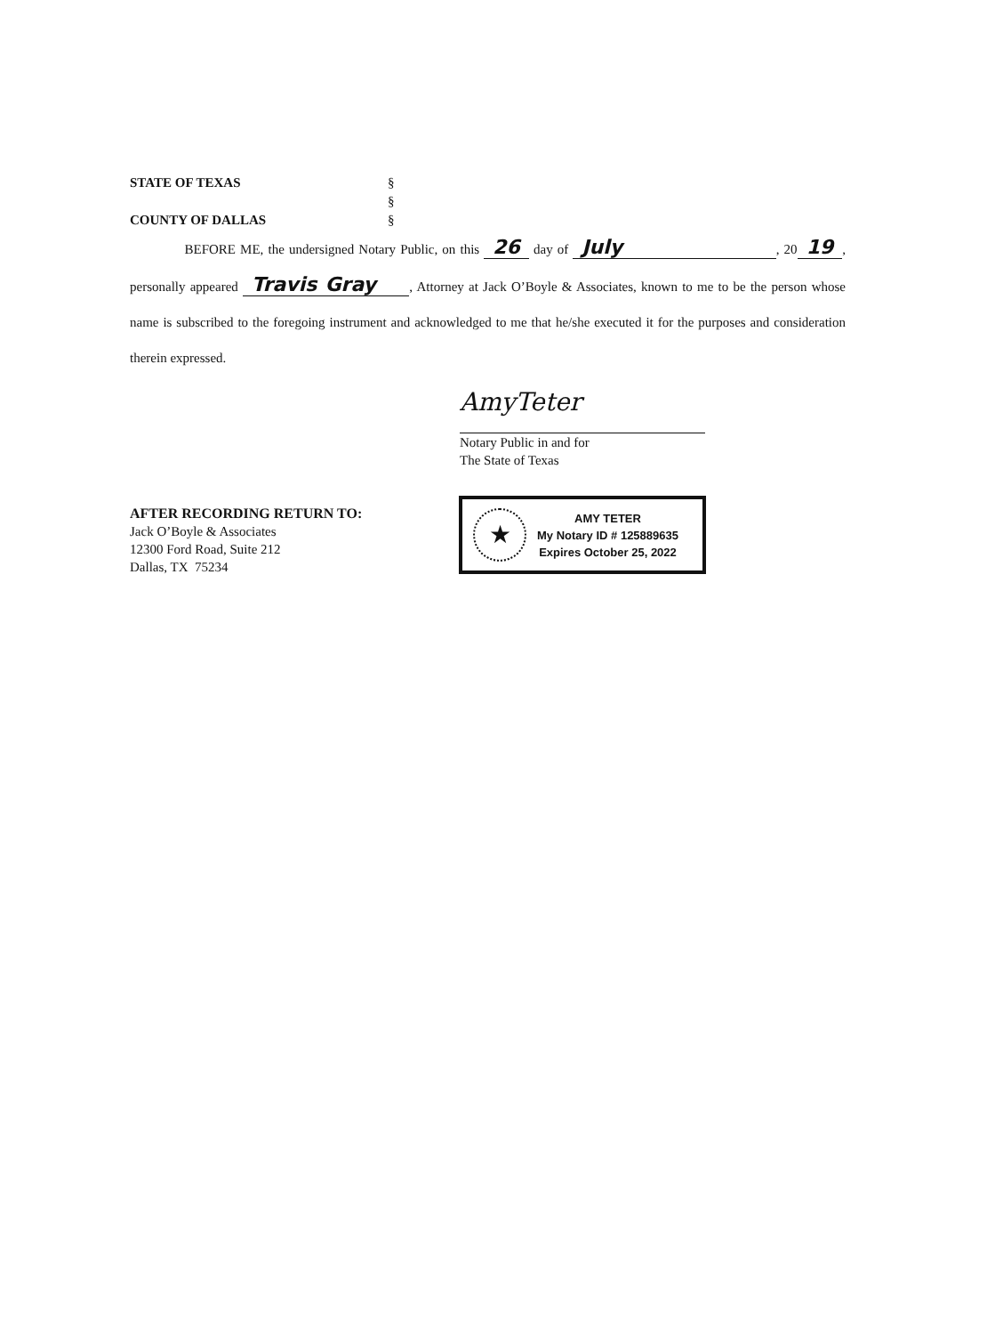STATE OF TEXAS §
§
COUNTY OF DALLAS §
BEFORE ME, the undersigned Notary Public, on this 26 day of July , 20 19, personally appeared Travis Gray , Attorney at Jack O’Boyle & Associates, known to me to be the person whose name is subscribed to the foregoing instrument and acknowledged to me that he/she executed it for the purposes and consideration therein expressed.
AmyTeter
Notary Public in and for
The State of Texas
AFTER RECORDING RETURN TO:
Jack O’Boyle & Associates
12300 Ford Road, Suite 212
Dallas, TX 75234
★
AMY TETER
My Notary ID # 125889635
Expires October 25, 2022